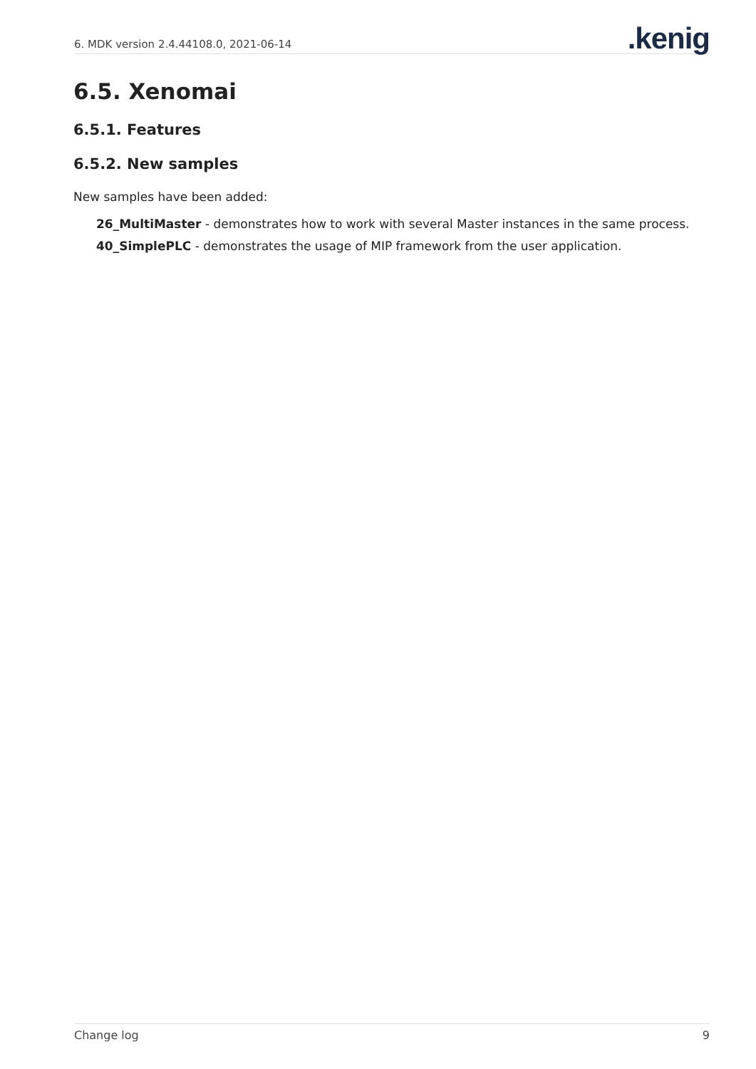6. MDK version 2.4.44108.0, 2021-06-14.kenig
6.5. Xenomai
6.5.1. Features
6.5.2. New samples
New samples have been added:
26_MultiMaster - demonstrates how to work with several Master instances in the same process.
40_SimplePLC - demonstrates the usage of MIP framework from the user application.
Change log 9